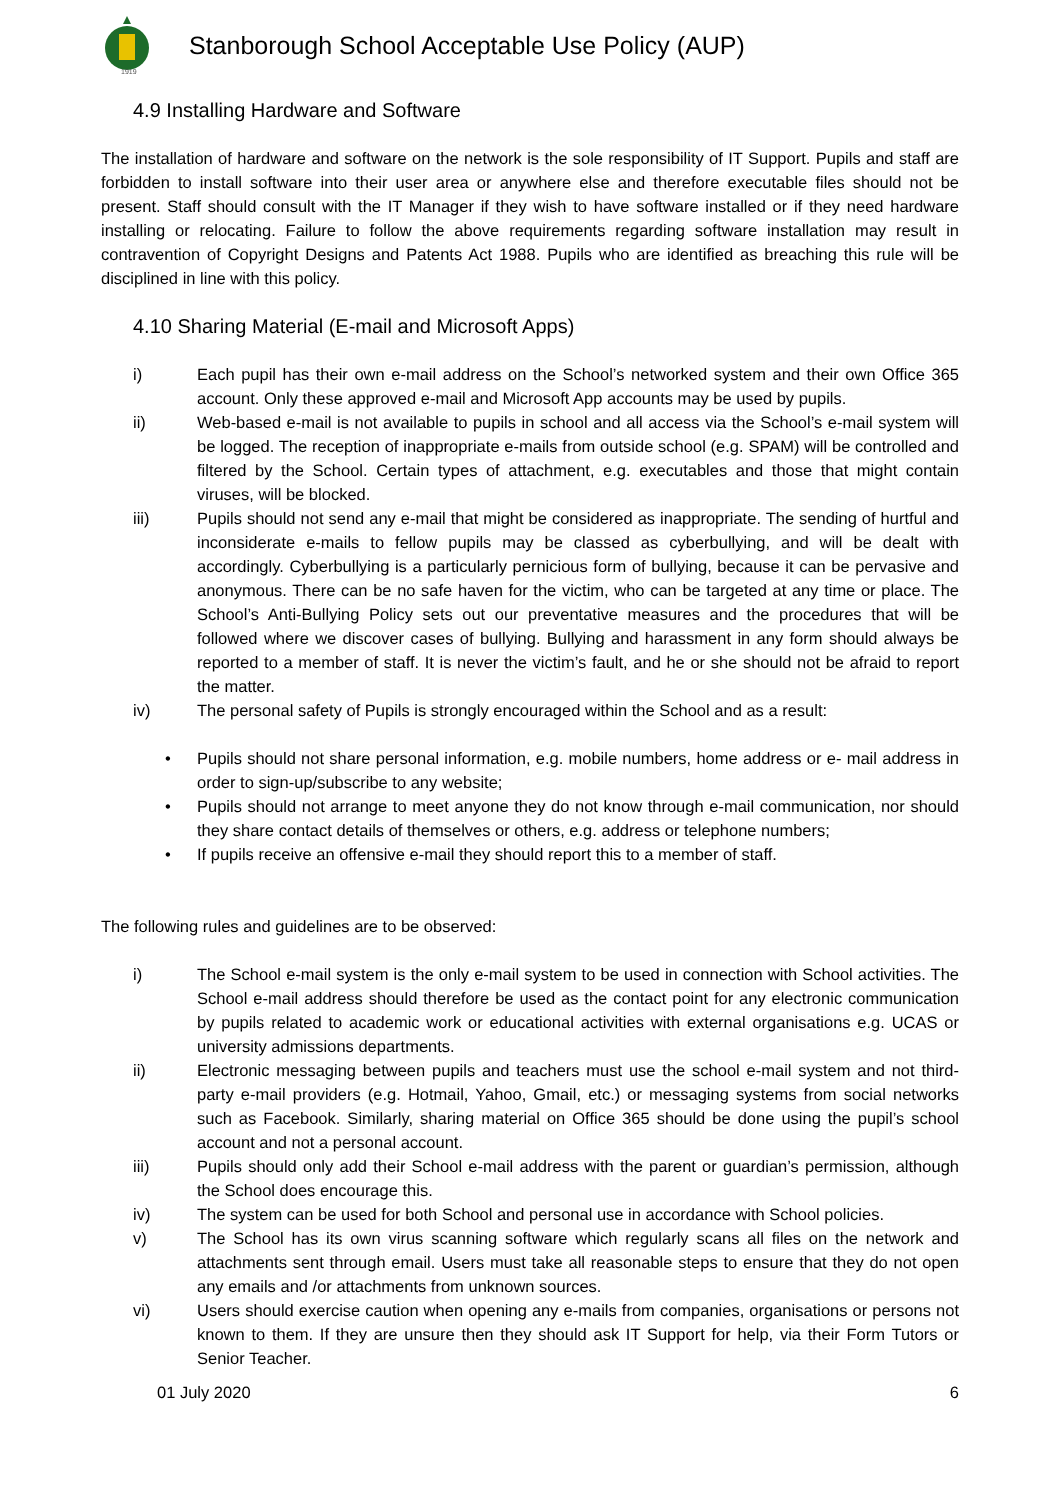1919
Stanborough School Acceptable Use Policy (AUP)
4.9 Installing Hardware and Software
The installation of hardware and software on the network is the sole responsibility of IT Support. Pupils and staff are forbidden to install software into their user area or anywhere else and therefore executable files should not be present. Staff should consult with the IT Manager if they wish to have software installed or if they need hardware installing or relocating. Failure to follow the above requirements regarding software installation may result in contravention of Copyright Designs and Patents Act 1988. Pupils who are identified as breaching this rule will be disciplined in line with this policy.
4.10 Sharing Material (E-mail and Microsoft Apps)
i) Each pupil has their own e-mail address on the School’s networked system and their own Office 365 account. Only these approved e-mail and Microsoft App accounts may be used by pupils.
ii) Web-based e-mail is not available to pupils in school and all access via the School’s e-mail system will be logged. The reception of inappropriate e-mails from outside school (e.g. SPAM) will be controlled and filtered by the School. Certain types of attachment, e.g. executables and those that might contain viruses, will be blocked.
iii) Pupils should not send any e-mail that might be considered as inappropriate. The sending of hurtful and inconsiderate e-mails to fellow pupils may be classed as cyberbullying, and will be dealt with accordingly. Cyberbullying is a particularly pernicious form of bullying, because it can be pervasive and anonymous. There can be no safe haven for the victim, who can be targeted at any time or place. The School’s Anti-Bullying Policy sets out our preventative measures and the procedures that will be followed where we discover cases of bullying. Bullying and harassment in any form should always be reported to a member of staff. It is never the victim’s fault, and he or she should not be afraid to report the matter.
iv) The personal safety of Pupils is strongly encouraged within the School and as a result:
• Pupils should not share personal information, e.g. mobile numbers, home address or e- mail address in order to sign-up/subscribe to any website;
• Pupils should not arrange to meet anyone they do not know through e-mail communication, nor should they share contact details of themselves or others, e.g. address or telephone numbers;
• If pupils receive an offensive e-mail they should report this to a member of staff.
The following rules and guidelines are to be observed:
i) The School e-mail system is the only e-mail system to be used in connection with School activities. The School e-mail address should therefore be used as the contact point for any electronic communication by pupils related to academic work or educational activities with external organisations e.g. UCAS or university admissions departments.
ii) Electronic messaging between pupils and teachers must use the school e-mail system and not third-party e-mail providers (e.g. Hotmail, Yahoo, Gmail, etc.) or messaging systems from social networks such as Facebook. Similarly, sharing material on Office 365 should be done using the pupil’s school account and not a personal account.
iii) Pupils should only add their School e-mail address with the parent or guardian’s permission, although the School does encourage this.
iv) The system can be used for both School and personal use in accordance with School policies.
v) The School has its own virus scanning software which regularly scans all files on the network and attachments sent through email. Users must take all reasonable steps to ensure that they do not open any emails and /or attachments from unknown sources.
vi) Users should exercise caution when opening any e-mails from companies, organisations or persons not known to them. If they are unsure then they should ask IT Support for help, via their Form Tutors or Senior Teacher.
01 July 2020 6